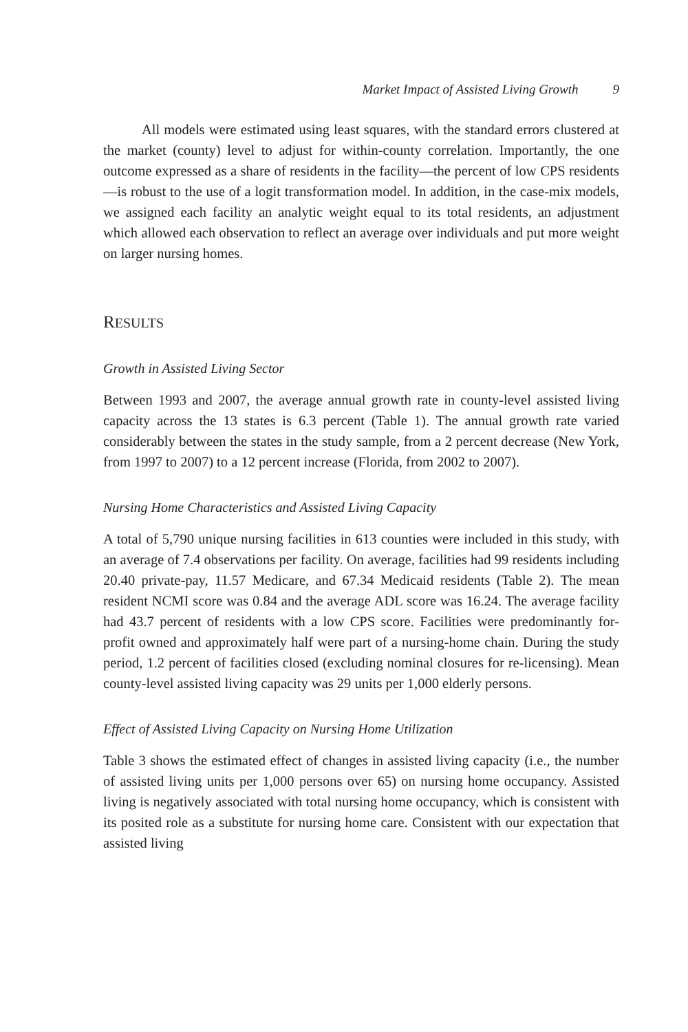Market Impact of Assisted Living Growth 9
All models were estimated using least squares, with the standard errors clustered at the market (county) level to adjust for within-county correlation. Importantly, the one outcome expressed as a share of residents in the facility—the percent of low CPS residents—is robust to the use of a logit transformation model. In addition, in the case-mix models, we assigned each facility an analytic weight equal to its total residents, an adjustment which allowed each observation to reflect an average over individuals and put more weight on larger nursing homes.
RESULTS
Growth in Assisted Living Sector
Between 1993 and 2007, the average annual growth rate in county-level assisted living capacity across the 13 states is 6.3 percent (Table 1). The annual growth rate varied considerably between the states in the study sample, from a 2 percent decrease (New York, from 1997 to 2007) to a 12 percent increase (Florida, from 2002 to 2007).
Nursing Home Characteristics and Assisted Living Capacity
A total of 5,790 unique nursing facilities in 613 counties were included in this study, with an average of 7.4 observations per facility. On average, facilities had 99 residents including 20.40 private-pay, 11.57 Medicare, and 67.34 Medicaid residents (Table 2). The mean resident NCMI score was 0.84 and the average ADL score was 16.24. The average facility had 43.7 percent of residents with a low CPS score. Facilities were predominantly for-profit owned and approximately half were part of a nursing-home chain. During the study period, 1.2 percent of facilities closed (excluding nominal closures for re-licensing). Mean county-level assisted living capacity was 29 units per 1,000 elderly persons.
Effect of Assisted Living Capacity on Nursing Home Utilization
Table 3 shows the estimated effect of changes in assisted living capacity (i.e., the number of assisted living units per 1,000 persons over 65) on nursing home occupancy. Assisted living is negatively associated with total nursing home occupancy, which is consistent with its posited role as a substitute for nursing home care. Consistent with our expectation that assisted living